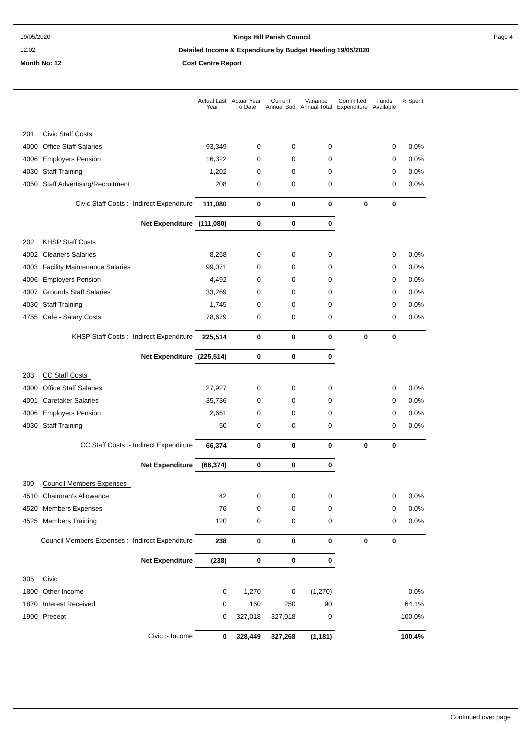19/05/2020 Kings Hill Parish Council Page 4
12:02 Detailed Income & Expenditure by Budget Heading 19/05/2020
Month No: 12 Cost Centre Report
| | | Actual Last Year | Actual Year To Date | Current Annual Bud | Variance Annual Total | Committed Expenditure | Funds Available | % Spent |
| --- | --- | --- | --- | --- | --- | --- | --- | --- |
| 201 | Civic Staff Costs | | | | | | | |
| 4000 | Office Staff Salaries | 93,349 | 0 | 0 | 0 | | 0 | 0.0% |
| 4006 | Employers Pension | 16,322 | 0 | 0 | 0 | | 0 | 0.0% |
| 4030 | Staff Training | 1,202 | 0 | 0 | 0 | | 0 | 0.0% |
| 4050 | Staff Advertising/Recruitment | 208 | 0 | 0 | 0 | | 0 | 0.0% |
| Civic Staff Costs :- Indirect Expenditure | | 111,080 | 0 | 0 | 0 | 0 | 0 | |
| Net Expenditure | | (111,080) | 0 | 0 | 0 | | | |
| 202 | KHSP Staff Costs | | | | | | | |
| 4002 | Cleaners Salaries | 8,258 | 0 | 0 | 0 | | 0 | 0.0% |
| 4003 | Facility Maintenance Salaries | 99,071 | 0 | 0 | 0 | | 0 | 0.0% |
| 4006 | Employers Pension | 4,492 | 0 | 0 | 0 | | 0 | 0.0% |
| 4007 | Grounds Staff Salaries | 33,269 | 0 | 0 | 0 | | 0 | 0.0% |
| 4030 | Staff Training | 1,745 | 0 | 0 | 0 | | 0 | 0.0% |
| 4755 | Cafe - Salary Costs | 78,679 | 0 | 0 | 0 | | 0 | 0.0% |
| KHSP Staff Costs :- Indirect Expenditure | | 225,514 | 0 | 0 | 0 | 0 | 0 | |
| Net Expenditure | | (225,514) | 0 | 0 | 0 | | | |
| 203 | CC Staff Costs | | | | | | | |
| 4000 | Office Staff Salaries | 27,927 | 0 | 0 | 0 | | 0 | 0.0% |
| 4001 | Caretaker Salaries | 35,736 | 0 | 0 | 0 | | 0 | 0.0% |
| 4006 | Employers Pension | 2,661 | 0 | 0 | 0 | | 0 | 0.0% |
| 4030 | Staff Training | 50 | 0 | 0 | 0 | | 0 | 0.0% |
| CC Staff Costs :- Indirect Expenditure | | 66,374 | 0 | 0 | 0 | 0 | 0 | |
| Net Expenditure | | (66,374) | 0 | 0 | 0 | | | |
| 300 | Council Members Expenses | | | | | | | |
| 4510 | Chairman's Allowance | 42 | 0 | 0 | 0 | | 0 | 0.0% |
| 4520 | Members Expenses | 76 | 0 | 0 | 0 | | 0 | 0.0% |
| 4525 | Members Training | 120 | 0 | 0 | 0 | | 0 | 0.0% |
| Council Members Expenses :- Indirect Expenditure | | 238 | 0 | 0 | 0 | 0 | 0 | |
| Net Expenditure | | (238) | 0 | 0 | 0 | | | |
| 305 | Civic | | | | | | | |
| 1800 | Other Income | 0 | 1,270 | 0 | (1,270) | | | 0.0% |
| 1870 | Interest Received | 0 | 160 | 250 | 90 | | | 64.1% |
| 1900 | Precept | 0 | 327,018 | 327,018 | 0 | | | 100.0% |
| Civic :- Income | | 0 | 328,449 | 327,268 | (1,181) | | | 100.4% |
Continued over page